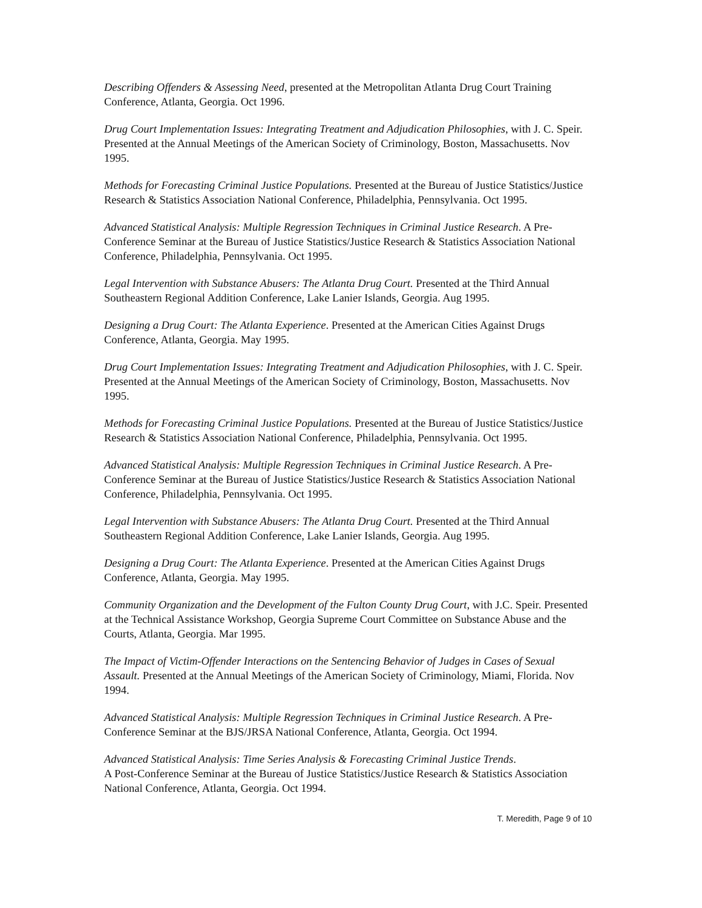Describing Offenders & Assessing Need, presented at the Metropolitan Atlanta Drug Court Training Conference, Atlanta, Georgia. Oct 1996.
Drug Court Implementation Issues: Integrating Treatment and Adjudication Philosophies, with J. C. Speir. Presented at the Annual Meetings of the American Society of Criminology, Boston, Massachusetts. Nov 1995.
Methods for Forecasting Criminal Justice Populations. Presented at the Bureau of Justice Statistics/Justice Research & Statistics Association National Conference, Philadelphia, Pennsylvania. Oct 1995.
Advanced Statistical Analysis: Multiple Regression Techniques in Criminal Justice Research. A Pre-Conference Seminar at the Bureau of Justice Statistics/Justice Research & Statistics Association National Conference, Philadelphia, Pennsylvania. Oct 1995.
Legal Intervention with Substance Abusers: The Atlanta Drug Court. Presented at the Third Annual Southeastern Regional Addition Conference, Lake Lanier Islands, Georgia. Aug 1995.
Designing a Drug Court: The Atlanta Experience. Presented at the American Cities Against Drugs Conference, Atlanta, Georgia. May 1995.
Drug Court Implementation Issues: Integrating Treatment and Adjudication Philosophies, with J. C. Speir. Presented at the Annual Meetings of the American Society of Criminology, Boston, Massachusetts. Nov 1995.
Methods for Forecasting Criminal Justice Populations. Presented at the Bureau of Justice Statistics/Justice Research & Statistics Association National Conference, Philadelphia, Pennsylvania. Oct 1995.
Advanced Statistical Analysis: Multiple Regression Techniques in Criminal Justice Research. A Pre-Conference Seminar at the Bureau of Justice Statistics/Justice Research & Statistics Association National Conference, Philadelphia, Pennsylvania. Oct 1995.
Legal Intervention with Substance Abusers: The Atlanta Drug Court. Presented at the Third Annual Southeastern Regional Addition Conference, Lake Lanier Islands, Georgia. Aug 1995.
Designing a Drug Court: The Atlanta Experience. Presented at the American Cities Against Drugs Conference, Atlanta, Georgia. May 1995.
Community Organization and the Development of the Fulton County Drug Court, with J.C. Speir. Presented at the Technical Assistance Workshop, Georgia Supreme Court Committee on Substance Abuse and the Courts, Atlanta, Georgia. Mar 1995.
The Impact of Victim-Offender Interactions on the Sentencing Behavior of Judges in Cases of Sexual Assault. Presented at the Annual Meetings of the American Society of Criminology, Miami, Florida. Nov 1994.
Advanced Statistical Analysis: Multiple Regression Techniques in Criminal Justice Research. A Pre-Conference Seminar at the BJS/JRSA National Conference, Atlanta, Georgia. Oct 1994.
Advanced Statistical Analysis: Time Series Analysis & Forecasting Criminal Justice Trends.
A Post-Conference Seminar at the Bureau of Justice Statistics/Justice Research & Statistics Association National Conference, Atlanta, Georgia. Oct 1994.
T. Meredith, Page 9 of 10